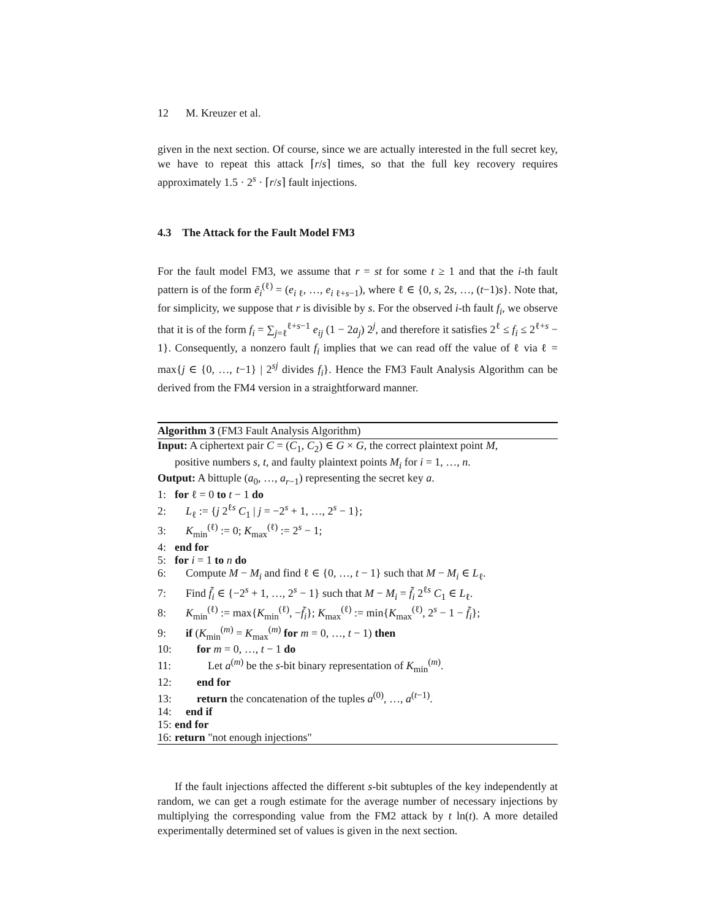12 M. Kreuzer et al.
given in the next section. Of course, since we are actually interested in the full secret key, we have to repeat this attack ⌈r/s⌉ times, so that the full key recovery requires approximately 1.5 · 2<sup>s</sup> · ⌈r/s⌉ fault injections.
4.3 The Attack for the Fault Model FM3
For the fault model FM3, we assume that r = st for some t ≥ 1 and that the i-th fault pattern is of the form ē<sub>i</sub><sup>(ℓ)</sup> = (e<sub>i ℓ</sub>, …, e<sub>i ℓ+s−1</sub>), where ℓ ∈ {0, s, 2s, …, (t−1)s}. Note that, for simplicity, we suppose that r is divisible by s. For the observed i-th fault f<sub>i</sub>, we observe that it is of the form f<sub>i</sub> = ∑<sub>j=ℓ</sub><sup>ℓ+s−1</sup> e<sub>ij</sub> (1 − 2a<sub>j</sub>) 2<sup>j</sup>, and therefore it satisfies 2<sup>ℓ</sup> ≤ f<sub>i</sub> ≤ 2<sup>ℓ+s</sup> − 1}. Consequently, a nonzero fault f<sub>i</sub> implies that we can read off the value of ℓ via ℓ = max{j ∈ {0, …, t−1} | 2<sup>sj</sup> divides f<sub>i</sub>}. Hence the FM3 Fault Analysis Algorithm can be derived from the FM4 version in a straightforward manner.
Algorithm 3 (FM3 Fault Analysis Algorithm)
Input: A ciphertext pair C = (C<sub>1</sub>, C<sub>2</sub>) ∈ G × G, the correct plaintext point M,
positive numbers s, t, and faulty plaintext points M<sub>i</sub> for i = 1, …, n.
Output: A bittuple (a<sub>0</sub>, …, a<sub>r−1</sub>) representing the secret key a.
1: for ℓ = 0 to t − 1 do
2: L<sub>ℓ</sub> := {j 2<sup>ℓs</sup> C<sub>1</sub> | j = −2<sup>s</sup> + 1, …, 2<sup>s</sup> − 1};
3: K<sub>min</sub><sup>(ℓ)</sup> := 0; K<sub>max</sub><sup>(ℓ)</sup> := 2<sup>s</sup> − 1;
4: end for
5: for i = 1 to n do
6: Compute M − M<sub>i</sub> and find ℓ ∈ {0, …, t − 1} such that M − M<sub>i</sub> ∈ L<sub>ℓ</sub>.
7: Find f̃<sub>i</sub> ∈ {−2<sup>s</sup> + 1, …, 2<sup>s</sup> − 1} such that M − M<sub>i</sub> = f̃<sub>i</sub> 2<sup>ℓs</sup> C<sub>1</sub> ∈ L<sub>ℓ</sub>.
8: K<sub>min</sub><sup>(ℓ)</sup> := max{K<sub>min</sub><sup>(ℓ)</sup>, −f̃<sub>i</sub>}; K<sub>max</sub><sup>(ℓ)</sup> := min{K<sub>max</sub><sup>(ℓ)</sup>, 2<sup>s</sup> − 1 − f̃<sub>i</sub>};
9: if (K<sub>min</sub><sup>(m)</sup> = K<sub>max</sub><sup>(m)</sup> for m = 0, …, t − 1) then
10: for m = 0, …, t − 1 do
11: Let a<sup>(m)</sup> be the s-bit binary representation of K<sub>min</sub><sup>(m)</sup>.
12: end for
13: return the concatenation of the tuples a<sup>(0)</sup>, …, a<sup>(t−1)</sup>.
14: end if
15: end for
16: return "not enough injections"
If the fault injections affected the different s-bit subtuples of the key independently at random, we can get a rough estimate for the average number of necessary injections by multiplying the corresponding value from the FM2 attack by t ln(t). A more detailed experimentally determined set of values is given in the next section.